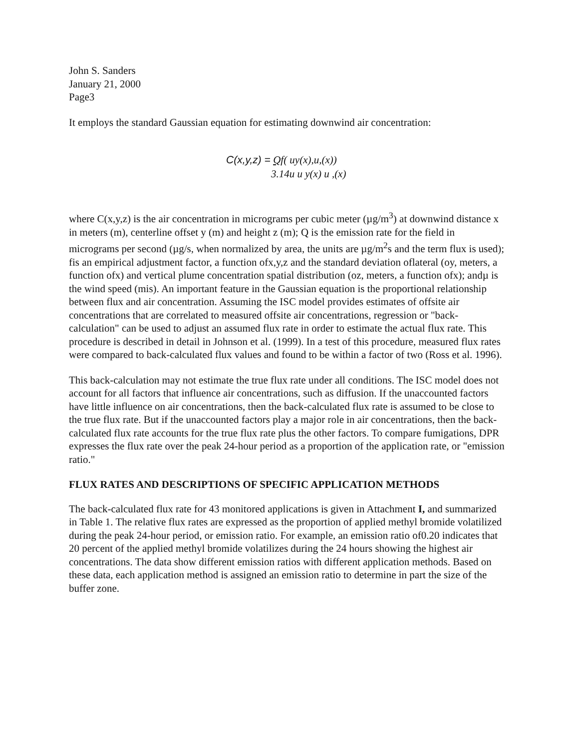John S. Sanders
January 21, 2000
Page3
It employs the standard Gaussian equation for estimating downwind air concentration:
C(x,y,z) = Qf( uy(x),u,(x))
3.14u u y(x) u ,(x)
where C(x,y,z) is the air concentration in micrograms per cubic meter (µg/m<sup>3</sup>) at downwind distance x in meters (m), centerline offset y (m) and height z (m); Q is the emission rate for the field in micrograms per second (µg/s, when normalized by area, the units are µg/m<sup>2</sup>s and the term flux is used); fis an empirical adjustment factor, a function ofx,y,z and the standard deviation oflateral (oy, meters, a function ofx) and vertical plume concentration spatial distribution (oz, meters, a function ofx); andµ is the wind speed (mis). An important feature in the Gaussian equation is the proportional relationship between flux and air concentration. Assuming the ISC model provides estimates of offsite air concentrations that are correlated to measured offsite air concentrations, regression or "back-calculation" can be used to adjust an assumed flux rate in order to estimate the actual flux rate. This procedure is described in detail in Johnson et al. (1999). In a test of this procedure, measured flux rates were compared to back-calculated flux values and found to be within a factor of two (Ross et al. 1996).
This back-calculation may not estimate the true flux rate under all conditions. The ISC model does not account for all factors that influence air concentrations, such as diffusion. If the unaccounted factors have little influence on air concentrations, then the back-calculated flux rate is assumed to be close to the true flux rate. But if the unaccounted factors play a major role in air concentrations, then the back-calculated flux rate accounts for the true flux rate plus the other factors. To compare fumigations, DPR expresses the flux rate over the peak 24-hour period as a proportion of the application rate, or "emission ratio."
FLUX RATES AND DESCRIPTIONS OF SPECIFIC APPLICATION METHODS
The back-calculated flux rate for 43 monitored applications is given in Attachment I, and summarized in Table 1. The relative flux rates are expressed as the proportion of applied methyl bromide volatilized during the peak 24-hour period, or emission ratio. For example, an emission ratio of0.20 indicates that 20 percent of the applied methyl bromide volatilizes during the 24 hours showing the highest air concentrations. The data show different emission ratios with different application methods. Based on these data, each application method is assigned an emission ratio to determine in part the size of the buffer zone.